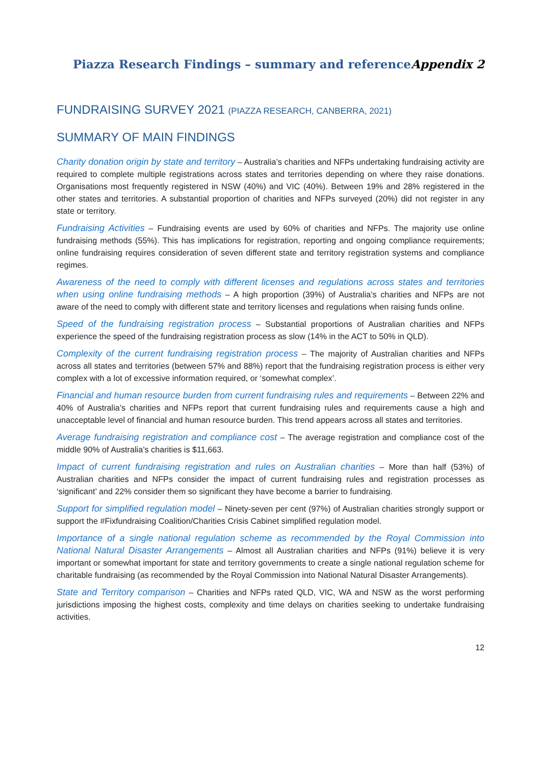Piazza Research Findings – summary and reference Appendix 2
FUNDRAISING SURVEY 2021 (PIAZZA RESEARCH, CANBERRA, 2021)
SUMMARY OF MAIN FINDINGS
Charity donation origin by state and territory – Australia’s charities and NFPs undertaking fundraising activity are required to complete multiple registrations across states and territories depending on where they raise donations. Organisations most frequently registered in NSW (40%) and VIC (40%). Between 19% and 28% registered in the other states and territories. A substantial proportion of charities and NFPs surveyed (20%) did not register in any state or territory.
Fundraising Activities – Fundraising events are used by 60% of charities and NFPs. The majority use online fundraising methods (55%). This has implications for registration, reporting and ongoing compliance requirements; online fundraising requires consideration of seven different state and territory registration systems and compliance regimes.
Awareness of the need to comply with different licenses and regulations across states and territories when using online fundraising methods – A high proportion (39%) of Australia’s charities and NFPs are not aware of the need to comply with different state and territory licenses and regulations when raising funds online.
Speed of the fundraising registration process – Substantial proportions of Australian charities and NFPs experience the speed of the fundraising registration process as slow (14% in the ACT to 50% in QLD).
Complexity of the current fundraising registration process – The majority of Australian charities and NFPs across all states and territories (between 57% and 88%) report that the fundraising registration process is either very complex with a lot of excessive information required, or ‘somewhat complex’.
Financial and human resource burden from current fundraising rules and requirements – Between 22% and 40% of Australia’s charities and NFPs report that current fundraising rules and requirements cause a high and unacceptable level of financial and human resource burden. This trend appears across all states and territories.
Average fundraising registration and compliance cost – The average registration and compliance cost of the middle 90% of Australia’s charities is $11,663.
Impact of current fundraising registration and rules on Australian charities – More than half (53%) of Australian charities and NFPs consider the impact of current fundraising rules and registration processes as ‘significant’ and 22% consider them so significant they have become a barrier to fundraising.
Support for simplified regulation model – Ninety-seven per cent (97%) of Australian charities strongly support or support the #Fixfundraising Coalition/Charities Crisis Cabinet simplified regulation model.
Importance of a single national regulation scheme as recommended by the Royal Commission into National Natural Disaster Arrangements – Almost all Australian charities and NFPs (91%) believe it is very important or somewhat important for state and territory governments to create a single national regulation scheme for charitable fundraising (as recommended by the Royal Commission into National Natural Disaster Arrangements).
State and Territory comparison – Charities and NFPs rated QLD, VIC, WA and NSW as the worst performing jurisdictions imposing the highest costs, complexity and time delays on charities seeking to undertake fundraising activities.
12